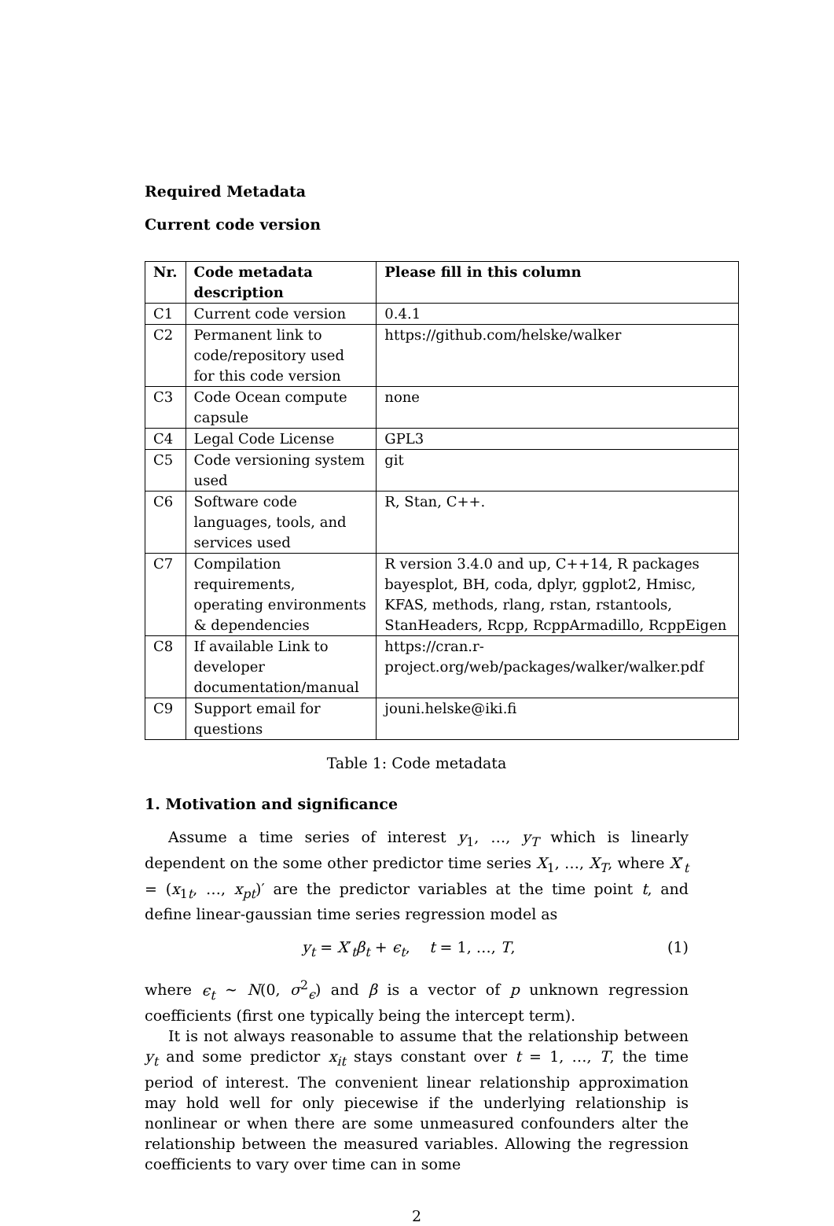Required Metadata
Current code version
| Nr. | Code metadata description | Please fill in this column |
| --- | --- | --- |
| C1 | Current code version | 0.4.1 |
| C2 | Permanent link to code/repository used for this code version | https://github.com/helske/walker |
| C3 | Code Ocean compute capsule | none |
| C4 | Legal Code License | GPL3 |
| C5 | Code versioning system used | git |
| C6 | Software code languages, tools, and services used | R, Stan, C++. |
| C7 | Compilation requirements, operating environments & dependencies | R version 3.4.0 and up, C++14, R packages bayesplot, BH, coda, dplyr, ggplot2, Hmisc, KFAS, methods, rlang, rstan, rstantools, StanHeaders, Rcpp, RcppArmadillo, RcppEigen |
| C8 | If available Link to developer documentation/manual | https://cran.r-project.org/web/packages/walker/walker.pdf |
| C9 | Support email for questions | jouni.helske@iki.fi |
Table 1: Code metadata
1. Motivation and significance
Assume a time series of interest y<sub>1</sub>, …, y<sub>T</sub> which is linearly dependent on the some other predictor time series X<sub>1</sub>, …, X<sub>T</sub>, where X′<sub>t</sub> = (x<sub>1t</sub>, …, x<sub>pt</sub>)′ are the predictor variables at the time point t, and define linear-gaussian time series regression model as
y<sub>t</sub> = X′<sub>t</sub>β<sub>t</sub> + ϵ<sub>t</sub>, t = 1, …, T, (1)
where ϵ<sub>t</sub> ∼ N(0, σ<sup>2</sup><sub>ϵ</sub>) and β is a vector of p unknown regression coefficients (first one typically being the intercept term).
It is not always reasonable to assume that the relationship between y<sub>t</sub> and some predictor x<sub>it</sub> stays constant over t = 1, …, T, the time period of interest. The convenient linear relationship approximation may hold well for only piecewise if the underlying relationship is nonlinear or when there are some unmeasured confounders alter the relationship between the measured variables. Allowing the regression coefficients to vary over time can in some
2